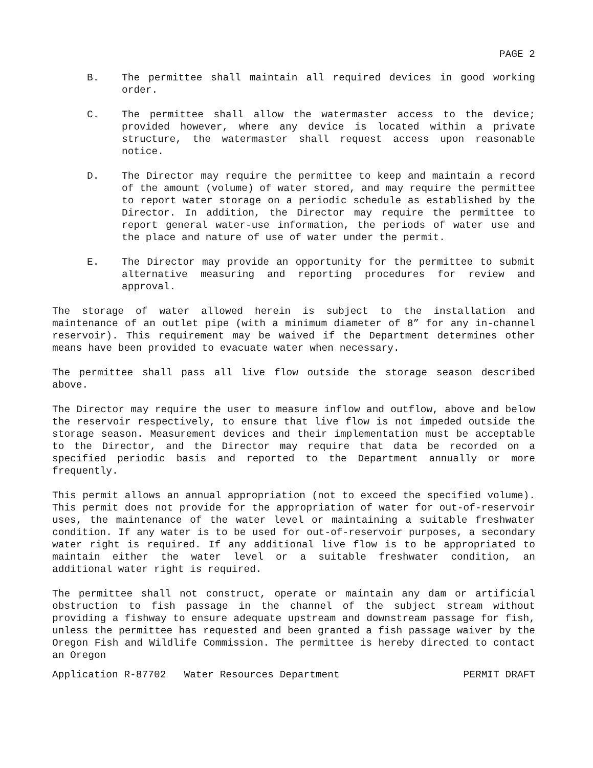PAGE 2
B. The permittee shall maintain all required devices in good working order.
C. The permittee shall allow the watermaster access to the device; provided however, where any device is located within a private structure, the watermaster shall request access upon reasonable notice.
D. The Director may require the permittee to keep and maintain a record of the amount (volume) of water stored, and may require the permittee to report water storage on a periodic schedule as established by the Director. In addition, the Director may require the permittee to report general water-use information, the periods of water use and the place and nature of use of water under the permit.
E. The Director may provide an opportunity for the permittee to submit alternative measuring and reporting procedures for review and approval.
The storage of water allowed herein is subject to the installation and maintenance of an outlet pipe (with a minimum diameter of 8” for any in-channel reservoir). This requirement may be waived if the Department determines other means have been provided to evacuate water when necessary.
The permittee shall pass all live flow outside the storage season described above.
The Director may require the user to measure inflow and outflow, above and below the reservoir respectively, to ensure that live flow is not impeded outside the storage season. Measurement devices and their implementation must be acceptable to the Director, and the Director may require that data be recorded on a specified periodic basis and reported to the Department annually or more frequently.
This permit allows an annual appropriation (not to exceed the specified volume). This permit does not provide for the appropriation of water for out-of-reservoir uses, the maintenance of the water level or maintaining a suitable freshwater condition. If any water is to be used for out-of-reservoir purposes, a secondary water right is required. If any additional live flow is to be appropriated to maintain either the water level or a suitable freshwater condition, an additional water right is required.
The permittee shall not construct, operate or maintain any dam or artificial obstruction to fish passage in the channel of the subject stream without providing a fishway to ensure adequate upstream and downstream passage for fish, unless the permittee has requested and been granted a fish passage waiver by the Oregon Fish and Wildlife Commission. The permittee is hereby directed to contact an Oregon
Application R-87702 Water Resources Department PERMIT DRAFT